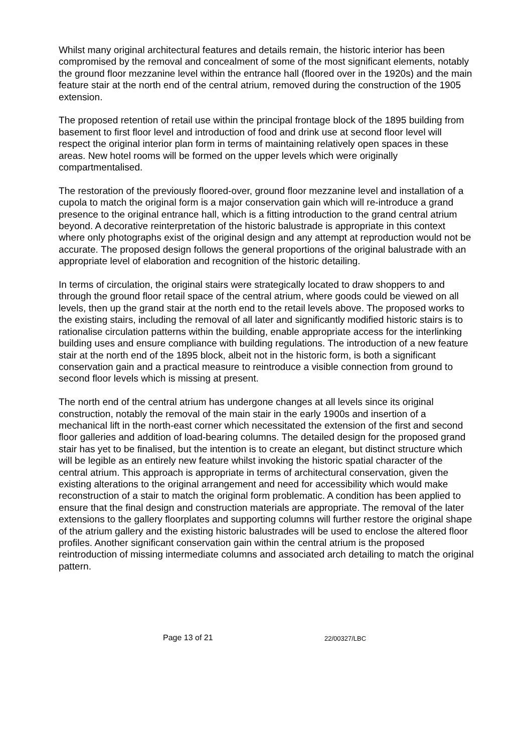Whilst many original architectural features and details remain, the historic interior has been compromised by the removal and concealment of some of the most significant elements, notably the ground floor mezzanine level within the entrance hall (floored over in the 1920s) and the main feature stair at the north end of the central atrium, removed during the construction of the 1905 extension.
The proposed retention of retail use within the principal frontage block of the 1895 building from basement to first floor level and introduction of food and drink use at second floor level will respect the original interior plan form in terms of maintaining relatively open spaces in these areas. New hotel rooms will be formed on the upper levels which were originally compartmentalised.
The restoration of the previously floored-over, ground floor mezzanine level and installation of a cupola to match the original form is a major conservation gain which will re-introduce a grand presence to the original entrance hall, which is a fitting introduction to the grand central atrium beyond. A decorative reinterpretation of the historic balustrade is appropriate in this context where only photographs exist of the original design and any attempt at reproduction would not be accurate. The proposed design follows the general proportions of the original balustrade with an appropriate level of elaboration and recognition of the historic detailing.
In terms of circulation, the original stairs were strategically located to draw shoppers to and through the ground floor retail space of the central atrium, where goods could be viewed on all levels, then up the grand stair at the north end to the retail levels above. The proposed works to the existing stairs, including the removal of all later and significantly modified historic stairs is to rationalise circulation patterns within the building, enable appropriate access for the interlinking building uses and ensure compliance with building regulations. The introduction of a new feature stair at the north end of the 1895 block, albeit not in the historic form, is both a significant conservation gain and a practical measure to reintroduce a visible connection from ground to second floor levels which is missing at present.
The north end of the central atrium has undergone changes at all levels since its original construction, notably the removal of the main stair in the early 1900s and insertion of a mechanical lift in the north-east corner which necessitated the extension of the first and second floor galleries and addition of load-bearing columns. The detailed design for the proposed grand stair has yet to be finalised, but the intention is to create an elegant, but distinct structure which will be legible as an entirely new feature whilst invoking the historic spatial character of the central atrium. This approach is appropriate in terms of architectural conservation, given the existing alterations to the original arrangement and need for accessibility which would make reconstruction of a stair to match the original form problematic. A condition has been applied to ensure that the final design and construction materials are appropriate. The removal of the later extensions to the gallery floorplates and supporting columns will further restore the original shape of the atrium gallery and the existing historic balustrades will be used to enclose the altered floor profiles. Another significant conservation gain within the central atrium is the proposed reintroduction of missing intermediate columns and associated arch detailing to match the original pattern.
Page 13 of 21 22/00327/LBC